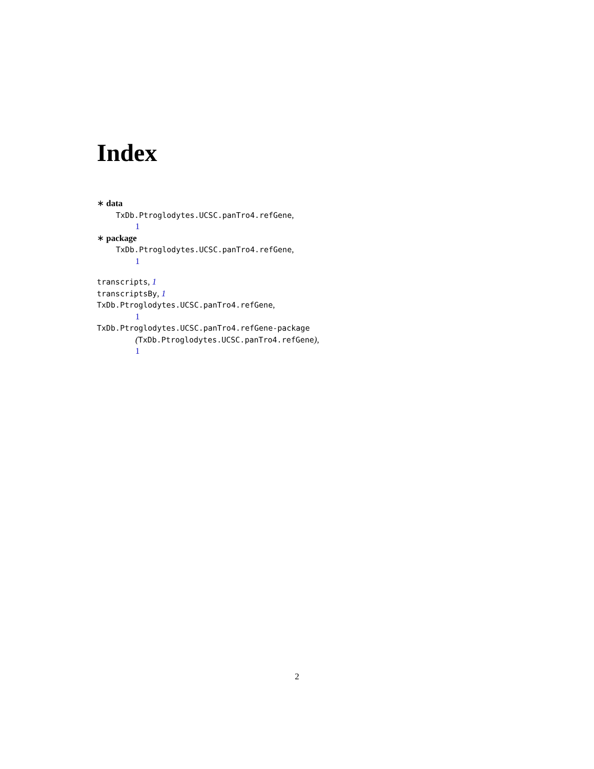Index
∗ data
TxDb.Ptroglodytes.UCSC.panTro4.refGene,
1
∗ package
TxDb.Ptroglodytes.UCSC.panTro4.refGene,
1
transcripts, 1
transcriptsBy, 1
TxDb.Ptroglodytes.UCSC.panTro4.refGene,
1
TxDb.Ptroglodytes.UCSC.panTro4.refGene-package
(TxDb.Ptroglodytes.UCSC.panTro4.refGene),
1
2